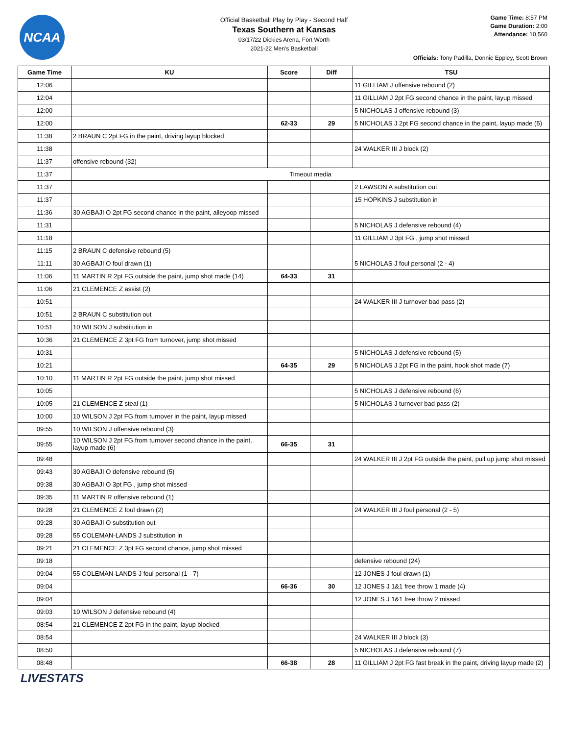NCAA
Official Basketball Play by Play - Second Half
Texas Southern at Kansas
03/17/22 Dickies Arena, Fort Worth
2021-22 Men's Basketball
Game Time: 8:57 PM
Game Duration: 2:00
Attendance: 10,560
Officials: Tony Padilla, Donnie Eppley, Scott Brown
| Game Time | KU | Score | Diff | TSU |
| --- | --- | --- | --- | --- |
| 12:06 | | | | 11 GILLIAM J offensive rebound (2) |
| 12:04 | | | | 11 GILLIAM J 2pt FG second chance in the paint, layup missed |
| 12:00 | | | | 5 NICHOLAS J offensive rebound (3) |
| 12:00 | | 62-33 | 29 | 5 NICHOLAS J 2pt FG second chance in the paint, layup made (5) |
| 11:38 | 2 BRAUN C 2pt FG in the paint, driving layup blocked | | | |
| 11:38 | | | | 24 WALKER III J block (2) |
| 11:37 | offensive rebound (32) | | | |
| 11:37 | Timeout media | | | |
| 11:37 | | | | 2 LAWSON A substitution out |
| 11:37 | | | | 15 HOPKINS J substitution in |
| 11:36 | 30 AGBAJI O 2pt FG second chance in the paint, alleyoop missed | | | |
| 11:31 | | | | 5 NICHOLAS J defensive rebound (4) |
| 11:18 | | | | 11 GILLIAM J 3pt FG , jump shot missed |
| 11:15 | 2 BRAUN C defensive rebound (5) | | | |
| 11:11 | 30 AGBAJI O foul drawn (1) | | | 5 NICHOLAS J foul personal (2 - 4) |
| 11:06 | 11 MARTIN R 2pt FG outside the paint, jump shot made (14) | 64-33 | 31 | |
| 11:06 | 21 CLEMENCE Z assist (2) | | | |
| 10:51 | | | | 24 WALKER III J turnover bad pass (2) |
| 10:51 | 2 BRAUN C substitution out | | | |
| 10:51 | 10 WILSON J substitution in | | | |
| 10:36 | 21 CLEMENCE Z 3pt FG from turnover, jump shot missed | | | |
| 10:31 | | | | 5 NICHOLAS J defensive rebound (5) |
| 10:21 | | 64-35 | 29 | 5 NICHOLAS J 2pt FG in the paint, hook shot made (7) |
| 10:10 | 11 MARTIN R 2pt FG outside the paint, jump shot missed | | | |
| 10:05 | | | | 5 NICHOLAS J defensive rebound (6) |
| 10:05 | 21 CLEMENCE Z steal (1) | | | 5 NICHOLAS J turnover bad pass (2) |
| 10:00 | 10 WILSON J 2pt FG from turnover in the paint, layup missed | | | |
| 09:55 | 10 WILSON J offensive rebound (3) | | | |
| 09:55 | 10 WILSON J 2pt FG from turnover second chance in the paint, layup made (6) | 66-35 | 31 | |
| 09:48 | | | | 24 WALKER III J 2pt FG outside the paint, pull up jump shot missed |
| 09:43 | 30 AGBAJI O defensive rebound (5) | | | |
| 09:38 | 30 AGBAJI O 3pt FG , jump shot missed | | | |
| 09:35 | 11 MARTIN R offensive rebound (1) | | | |
| 09:28 | 21 CLEMENCE Z foul drawn (2) | | | 24 WALKER III J foul personal (2 - 5) |
| 09:28 | 30 AGBAJI O substitution out | | | |
| 09:28 | 55 COLEMAN-LANDS J substitution in | | | |
| 09:21 | 21 CLEMENCE Z 3pt FG second chance, jump shot missed | | | |
| 09:18 | | | | defensive rebound (24) |
| 09:04 | 55 COLEMAN-LANDS J foul personal (1 - 7) | | | 12 JONES J foul drawn (1) |
| 09:04 | | 66-36 | 30 | 12 JONES J 1&1 free throw 1 made (4) |
| 09:04 | | | | 12 JONES J 1&1 free throw 2 missed |
| 09:03 | 10 WILSON J defensive rebound (4) | | | |
| 08:54 | 21 CLEMENCE Z 2pt FG in the paint, layup blocked | | | |
| 08:54 | | | | 24 WALKER III J block (3) |
| 08:50 | | | | 5 NICHOLAS J defensive rebound (7) |
| 08:48 | | 66-38 | 28 | 11 GILLIAM J 2pt FG fast break in the paint, driving layup made (2) |
LIVESTATS